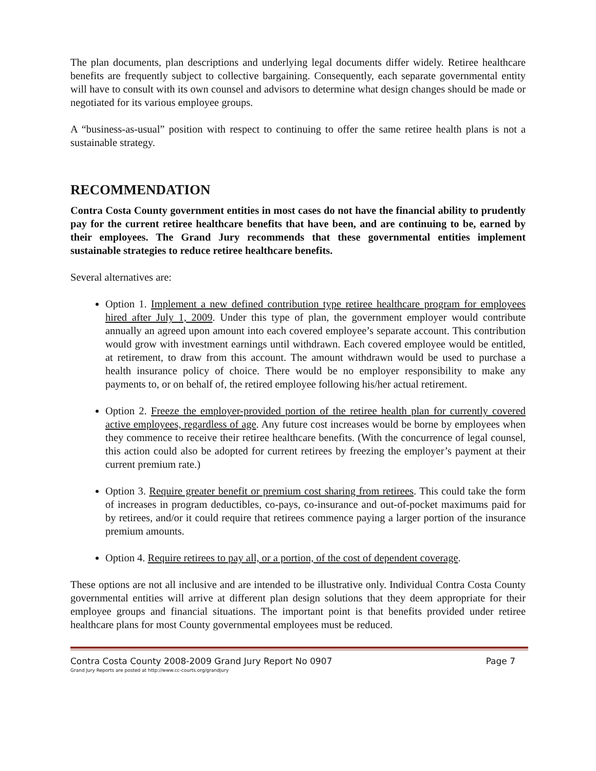The plan documents, plan descriptions and underlying legal documents differ widely. Retiree healthcare benefits are frequently subject to collective bargaining. Consequently, each separate governmental entity will have to consult with its own counsel and advisors to determine what design changes should be made or negotiated for its various employee groups.
A “business-as-usual” position with respect to continuing to offer the same retiree health plans is not a sustainable strategy.
RECOMMENDATION
Contra Costa County government entities in most cases do not have the financial ability to prudently pay for the current retiree healthcare benefits that have been, and are continuing to be, earned by their employees. The Grand Jury recommends that these governmental entities implement sustainable strategies to reduce retiree healthcare benefits.
Several alternatives are:
Option 1. Implement a new defined contribution type retiree healthcare program for employees hired after July 1, 2009. Under this type of plan, the government employer would contribute annually an agreed upon amount into each covered employee’s separate account. This contribution would grow with investment earnings until withdrawn. Each covered employee would be entitled, at retirement, to draw from this account. The amount withdrawn would be used to purchase a health insurance policy of choice. There would be no employer responsibility to make any payments to, or on behalf of, the retired employee following his/her actual retirement.
Option 2. Freeze the employer-provided portion of the retiree health plan for currently covered active employees, regardless of age. Any future cost increases would be borne by employees when they commence to receive their retiree healthcare benefits. (With the concurrence of legal counsel, this action could also be adopted for current retirees by freezing the employer’s payment at their current premium rate.)
Option 3. Require greater benefit or premium cost sharing from retirees. This could take the form of increases in program deductibles, co-pays, co-insurance and out-of-pocket maximums paid for by retirees, and/or it could require that retirees commence paying a larger portion of the insurance premium amounts.
Option 4. Require retirees to pay all, or a portion, of the cost of dependent coverage.
These options are not all inclusive and are intended to be illustrative only. Individual Contra Costa County governmental entities will arrive at different plan design solutions that they deem appropriate for their employee groups and financial situations. The important point is that benefits provided under retiree healthcare plans for most County governmental employees must be reduced.
Contra Costa County 2008-2009 Grand Jury Report No 0907 Page 7
Grand Jury Reports are posted at http://www.cc-courts.org/grandjury